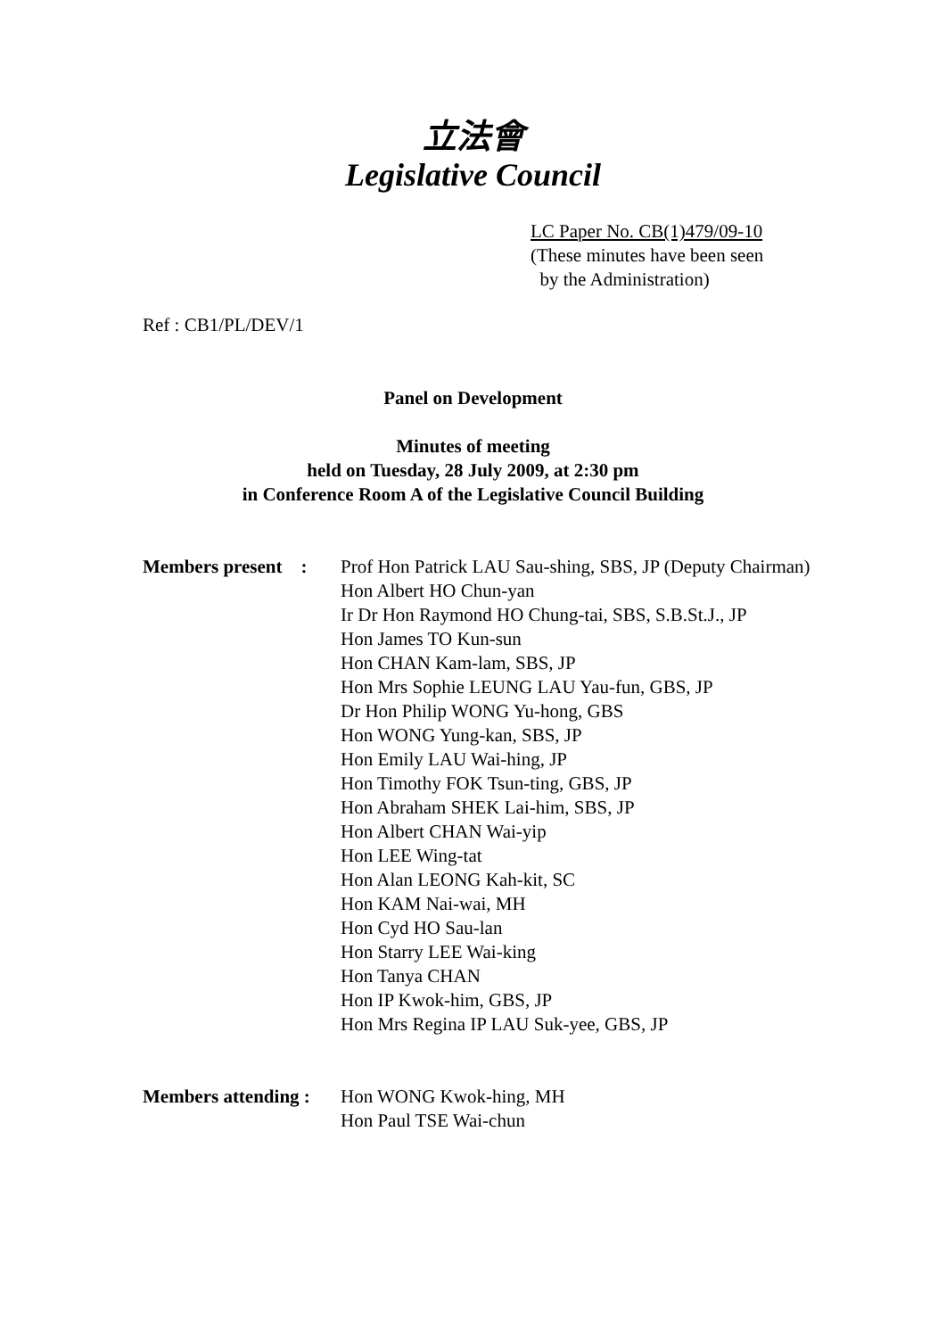立法會
Legislative Council
LC Paper No. CB(1)479/09-10
(These minutes have been seen
by the Administration)
Ref : CB1/PL/DEV/1
Panel on Development
Minutes of meeting
held on Tuesday, 28 July 2009, at 2:30 pm
in Conference Room A of the Legislative Council Building
| Members present : | Prof Hon Patrick LAU Sau-shing, SBS, JP (Deputy Chairman) Hon Albert HO Chun-yan Ir Dr Hon Raymond HO Chung-tai, SBS, S.B.St.J., JP Hon James TO Kun-sun Hon CHAN Kam-lam, SBS, JP Hon Mrs Sophie LEUNG LAU Yau-fun, GBS, JP Dr Hon Philip WONG Yu-hong, GBS Hon WONG Yung-kan, SBS, JP Hon Emily LAU Wai-hing, JP Hon Timothy FOK Tsun-ting, GBS, JP Hon Abraham SHEK Lai-him, SBS, JP Hon Albert CHAN Wai-yip Hon LEE Wing-tat Hon Alan LEONG Kah-kit, SC Hon KAM Nai-wai, MH Hon Cyd HO Sau-lan Hon Starry LEE Wai-king Hon Tanya CHAN Hon IP Kwok-him, GBS, JP Hon Mrs Regina IP LAU Suk-yee, GBS, JP |
| Members attending : | Hon WONG Kwok-hing, MH Hon Paul TSE Wai-chun |